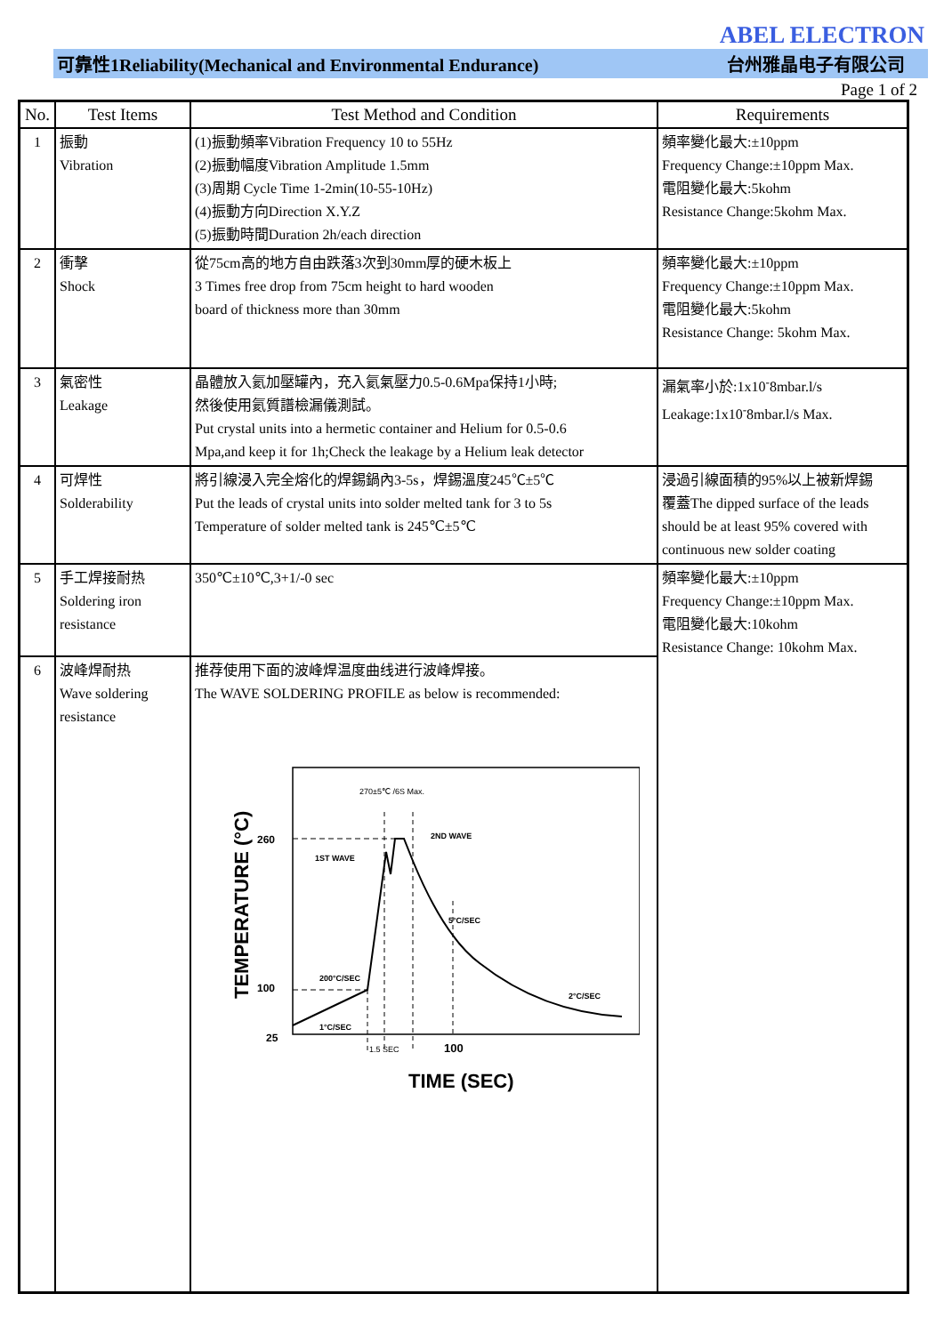ABEL ELECTRON
可靠性1Reliability(Mechanical and Environmental Endurance) 台州雅晶电子有限公司
Page 1 of 2
| No. | Test Items | Test Method and Condition | Requirements |
| --- | --- | --- | --- |
| 1 | 振動 Vibration | (1)振動頻率Vibration Frequency 10 to 55Hz (2)振動幅度Vibration Amplitude 1.5mm (3)周期 Cycle Time 1-2min(10-55-10Hz) (4)振動方向Direction X.Y.Z (5)振動時間Duration 2h/each direction | 頻率變化最大:±10ppm Frequency Change:±10ppm Max. 電阻變化最大:5kohm Resistance Change:5kohm Max. |
| 2 | 衝擊 Shock | 從75cm高的地方自由跌落3次到30mm厚的硬木板上 3 Times free drop from 75cm height to hard wooden board of thickness more than 30mm | 頻率變化最大:±10ppm Frequency Change:±10ppm Max. 電阻變化最大:5kohm Resistance Change: 5kohm Max. |
| 3 | 氣密性 Leakage | 晶體放入氦加壓罐內，充入氦氣壓力0.5-0.6Mpa保持1小時; 然後使用氦質譜檢漏儀測試。 Put crystal units into a hermetic container and Helium for 0.5-0.6 Mpa,and keep it for 1h;Check the leakage by a Helium leak detector | 漏氣率小於:1x10<sup>-</sup>8mbar.l/s Leakage:1x10<sup>-</sup>8mbar.l/s Max. |
| 4 | 可焊性 Solderability | 將引線浸入完全熔化的焊錫鍋內3-5s，焊錫溫度245℃±5℃ Put the leads of crystal units into solder melted tank for 3 to 5s Temperature of solder melted tank is 245℃±5℃ | 浸過引線面積的95%以上被新焊錫 覆蓋The dipped surface of the leads should be at least 95% covered with continuous new solder coating |
| 5 | 手工焊接耐热 Soldering iron resistance | 350℃±10℃,3+1/-0 sec | 頻率變化最大:±10ppm Frequency Change:±10ppm Max. 電阻變化最大:10kohm Resistance Change: 10kohm Max. |
| 6 | 波峰焊耐热 Wave soldering resistance | 推荐使用下面的波峰焊温度曲线进行波峰焊接。 The WAVE SOLDERING PROFILE as below is recommended: TEMPERATURE (°C) 260 100 25 270±5℃ /6S Max. 2ND WAVE 1ST WAVE 5°C/SEC 200°C/SEC 2°C/SEC 1°C/SEC 1.5 SEC 100 TIME (SEC) | |